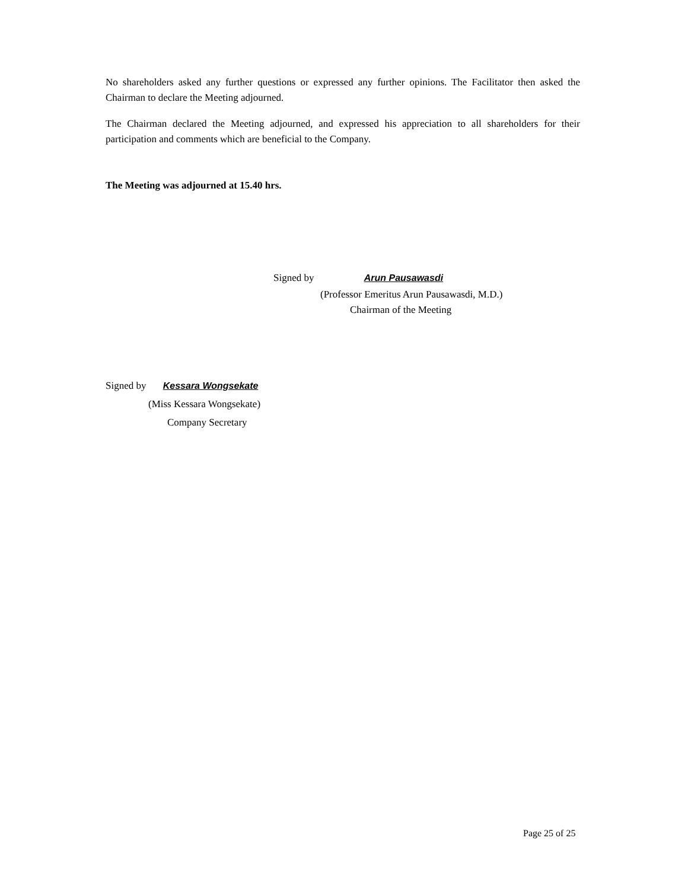No shareholders asked any further questions or expressed any further opinions. The Facilitator then asked the Chairman to declare the Meeting adjourned.
The Chairman declared the Meeting adjourned, and expressed his appreciation to all shareholders for their participation and comments which are beneficial to the Company.
The Meeting was adjourned at 15.40 hrs.
Signed by Arun Pausawasdi
(Professor Emeritus Arun Pausawasdi, M.D.)
Chairman of the Meeting
Signed by Kessara Wongsekate
(Miss Kessara Wongsekate)
Company Secretary
Page 25 of 25